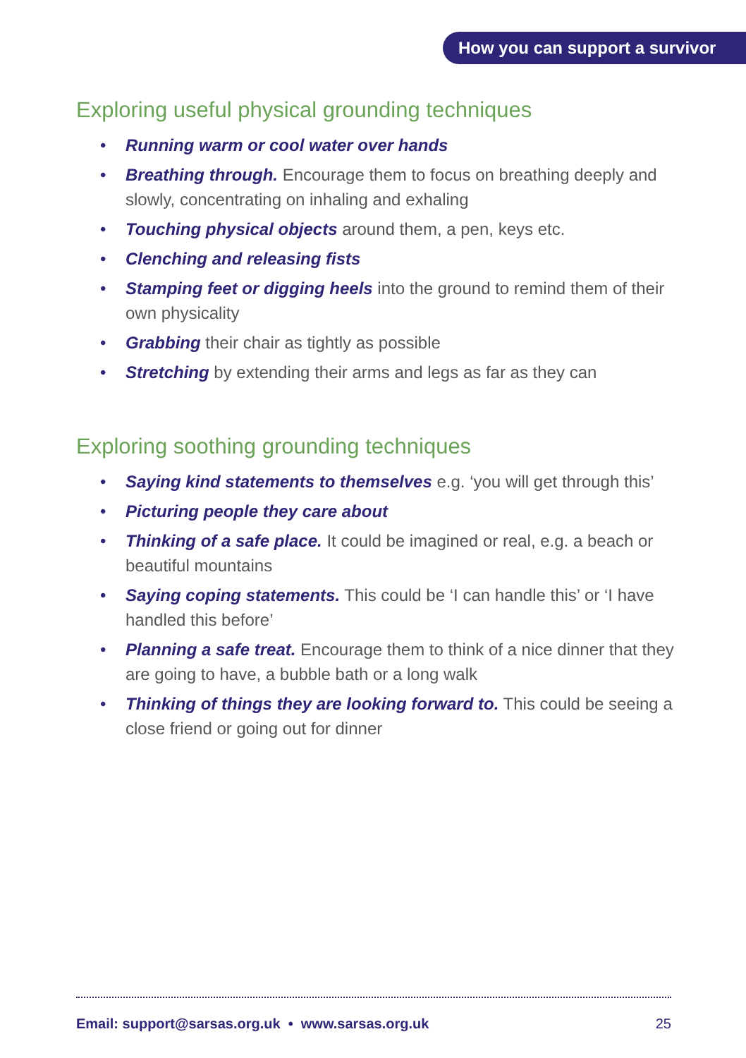How you can support a survivor
Exploring useful physical grounding techniques
Running warm or cool water over hands
Breathing through. Encourage them to focus on breathing deeply and slowly, concentrating on inhaling and exhaling
Touching physical objects around them, a pen, keys etc.
Clenching and releasing fists
Stamping feet or digging heels into the ground to remind them of their own physicality
Grabbing their chair as tightly as possible
Stretching by extending their arms and legs as far as they can
Exploring soothing grounding techniques
Saying kind statements to themselves e.g. ‘you will get through this’
Picturing people they care about
Thinking of a safe place. It could be imagined or real, e.g. a beach or beautiful mountains
Saying coping statements. This could be ‘I can handle this’ or ‘I have handled this before’
Planning a safe treat. Encourage them to think of a nice dinner that they are going to have, a bubble bath or a long walk
Thinking of things they are looking forward to. This could be seeing a close friend or going out for dinner
Email: support@sarsas.org.uk • www.sarsas.org.uk 25